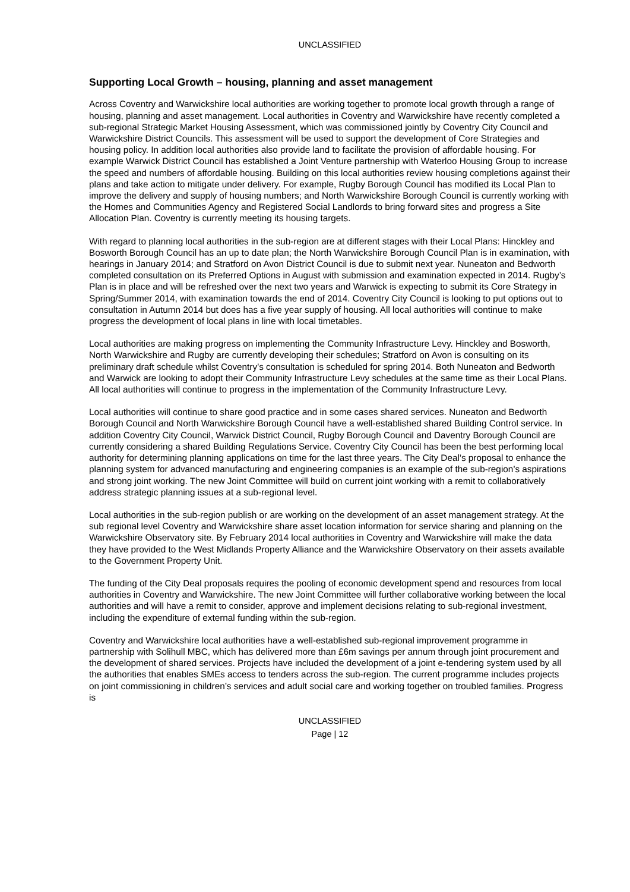UNCLASSIFIED
Supporting Local Growth – housing, planning and asset management
Across Coventry and Warwickshire local authorities are working together to promote local growth through a range of housing, planning and asset management. Local authorities in Coventry and Warwickshire have recently completed a sub-regional Strategic Market Housing Assessment, which was commissioned jointly by Coventry City Council and Warwickshire District Councils. This assessment will be used to support the development of Core Strategies and housing policy. In addition local authorities also provide land to facilitate the provision of affordable housing. For example Warwick District Council has established a Joint Venture partnership with Waterloo Housing Group to increase the speed and numbers of affordable housing. Building on this local authorities review housing completions against their plans and take action to mitigate under delivery. For example, Rugby Borough Council has modified its Local Plan to improve the delivery and supply of housing numbers; and North Warwickshire Borough Council is currently working with the Homes and Communities Agency and Registered Social Landlords to bring forward sites and progress a Site Allocation Plan. Coventry is currently meeting its housing targets.
With regard to planning local authorities in the sub-region are at different stages with their Local Plans: Hinckley and Bosworth Borough Council has an up to date plan; the North Warwickshire Borough Council Plan is in examination, with hearings in January 2014; and Stratford on Avon District Council is due to submit next year. Nuneaton and Bedworth completed consultation on its Preferred Options in August with submission and examination expected in 2014. Rugby’s Plan is in place and will be refreshed over the next two years and Warwick is expecting to submit its Core Strategy in Spring/Summer 2014, with examination towards the end of 2014. Coventry City Council is looking to put options out to consultation in Autumn 2014 but does has a five year supply of housing. All local authorities will continue to make progress the development of local plans in line with local timetables.
Local authorities are making progress on implementing the Community Infrastructure Levy. Hinckley and Bosworth, North Warwickshire and Rugby are currently developing their schedules; Stratford on Avon is consulting on its preliminary draft schedule whilst Coventry’s consultation is scheduled for spring 2014. Both Nuneaton and Bedworth and Warwick are looking to adopt their Community Infrastructure Levy schedules at the same time as their Local Plans. All local authorities will continue to progress in the implementation of the Community Infrastructure Levy.
Local authorities will continue to share good practice and in some cases shared services. Nuneaton and Bedworth Borough Council and North Warwickshire Borough Council have a well-established shared Building Control service. In addition Coventry City Council, Warwick District Council, Rugby Borough Council and Daventry Borough Council are currently considering a shared Building Regulations Service. Coventry City Council has been the best performing local authority for determining planning applications on time for the last three years. The City Deal’s proposal to enhance the planning system for advanced manufacturing and engineering companies is an example of the sub-region’s aspirations and strong joint working. The new Joint Committee will build on current joint working with a remit to collaboratively address strategic planning issues at a sub-regional level.
Local authorities in the sub-region publish or are working on the development of an asset management strategy. At the sub regional level Coventry and Warwickshire share asset location information for service sharing and planning on the Warwickshire Observatory site. By February 2014 local authorities in Coventry and Warwickshire will make the data they have provided to the West Midlands Property Alliance and the Warwickshire Observatory on their assets available to the Government Property Unit.
The funding of the City Deal proposals requires the pooling of economic development spend and resources from local authorities in Coventry and Warwickshire. The new Joint Committee will further collaborative working between the local authorities and will have a remit to consider, approve and implement decisions relating to sub-regional investment, including the expenditure of external funding within the sub-region.
Coventry and Warwickshire local authorities have a well-established sub-regional improvement programme in partnership with Solihull MBC, which has delivered more than £6m savings per annum through joint procurement and the development of shared services. Projects have included the development of a joint e-tendering system used by all the authorities that enables SMEs access to tenders across the sub-region. The current programme includes projects on joint commissioning in children’s services and adult social care and working together on troubled families. Progress is
UNCLASSIFIED
Page | 12